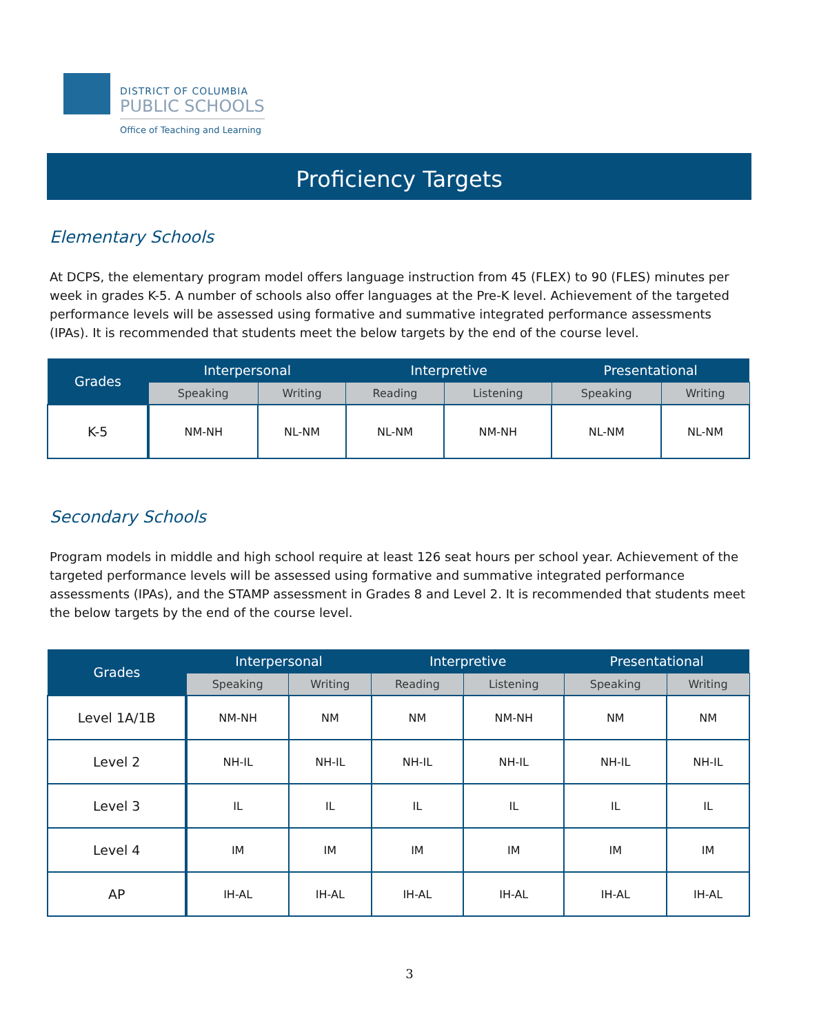DISTRICT OF COLUMBIA
PUBLIC SCHOOLS
Office of Teaching and Learning
Proficiency Targets
Elementary Schools
At DCPS, the elementary program model offers language instruction from 45 (FLEX) to 90 (FLES) minutes per week in grades K-5. A number of schools also offer languages at the Pre-K level. Achievement of the targeted performance levels will be assessed using formative and summative integrated performance assessments (IPAs). It is recommended that students meet the below targets by the end of the course level.
| Grades | Interpersonal | | Interpretive | | Presentational | |
| --- | --- | --- | --- | --- | --- | --- |
| | Speaking | Writing | Reading | Listening | Speaking | Writing |
| K-5 | NM-NH | NL-NM | NL-NM | NM-NH | NL-NM | NL-NM |
Secondary Schools
Program models in middle and high school require at least 126 seat hours per school year. Achievement of the targeted performance levels will be assessed using formative and summative integrated performance assessments (IPAs), and the STAMP assessment in Grades 8 and Level 2. It is recommended that students meet the below targets by the end of the course level.
| Grades | Interpersonal | | Interpretive | | Presentational | |
| --- | --- | --- | --- | --- | --- | --- |
| | Speaking | Writing | Reading | Listening | Speaking | Writing |
| Level 1A/1B | NM-NH | NM | NM | NM-NH | NM | NM |
| Level 2 | NH-IL | NH-IL | NH-IL | NH-IL | NH-IL | NH-IL |
| Level 3 | IL | IL | IL | IL | IL | IL |
| Level 4 | IM | IM | IM | IM | IM | IM |
| AP | IH-AL | IH-AL | IH-AL | IH-AL | IH-AL | IH-AL |
3